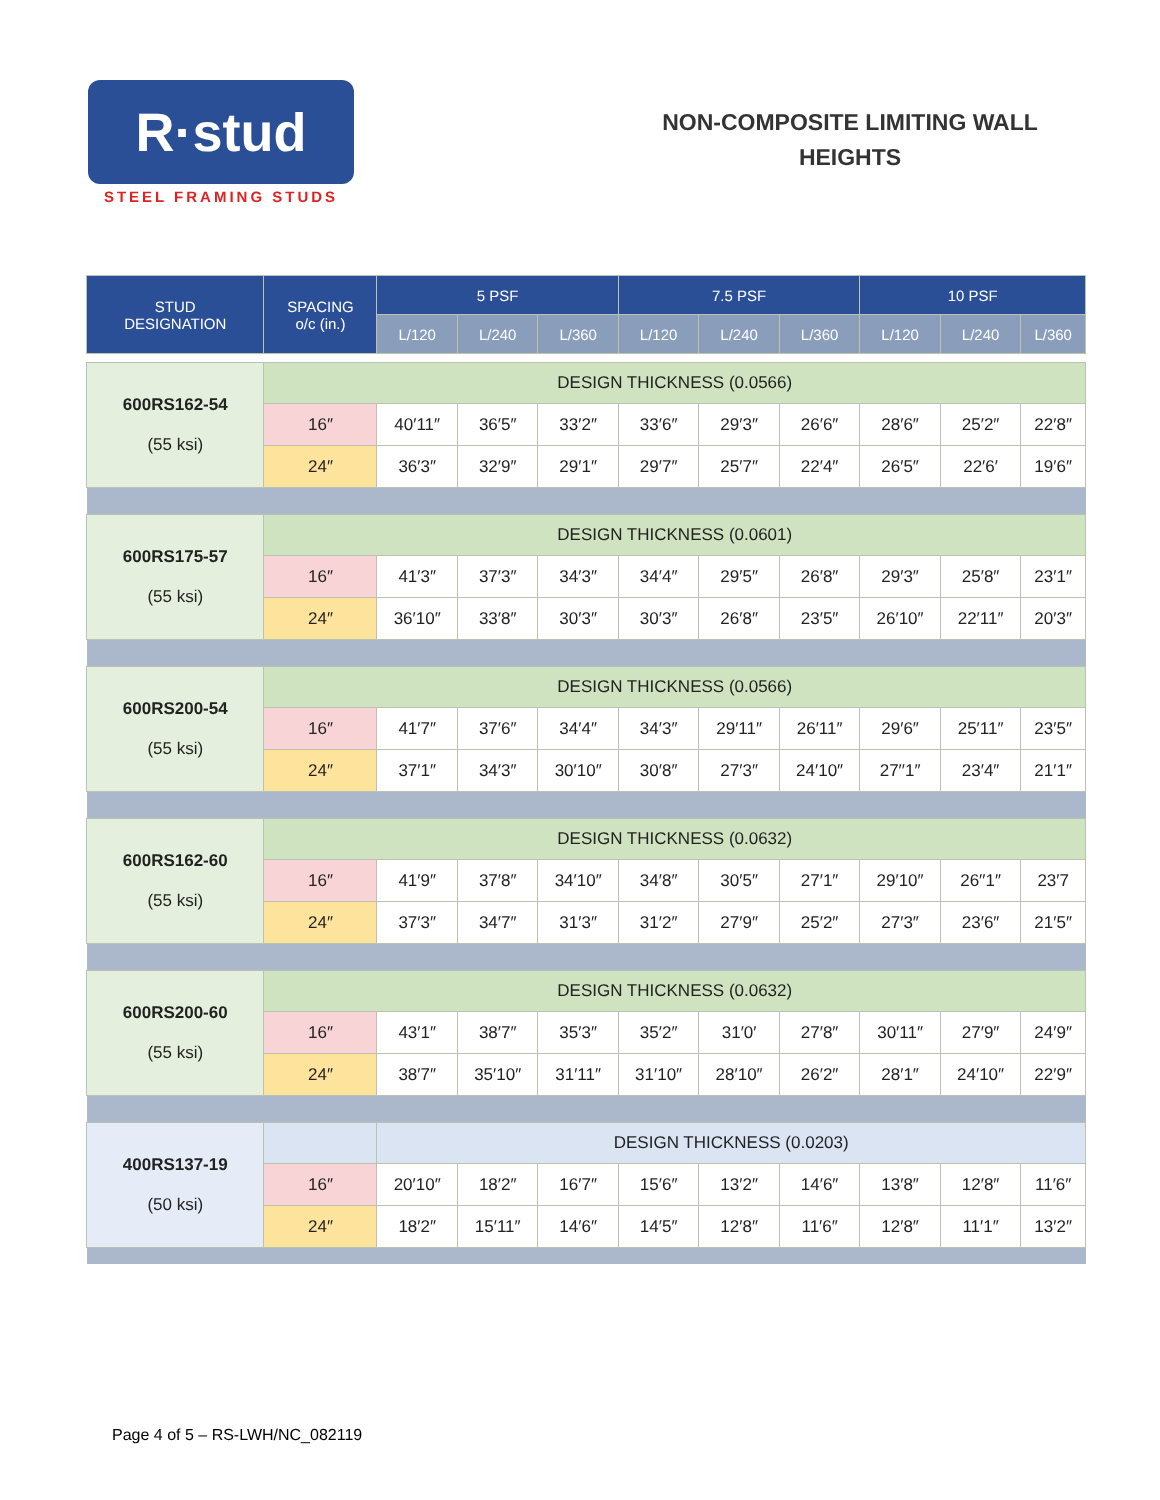R·stud
STEEL FRAMING STUDS
NON-COMPOSITE LIMITING WALL HEIGHTS
| STUD DESIGNATION | SPACING o/c (in.) | 5 PSF | | | 7.5 PSF | | | 10 PSF | | |
| --- | --- | --- | --- | --- | --- | --- | --- | --- | --- | --- |
| | | L/120 | L/240 | L/360 | L/120 | L/240 | L/360 | L/120 | L/240 | L/360 |
| 600RS162-54 (55 ksi) | DESIGN THICKNESS (0.0566) | | | | | | | | | |
| | 16″ | 40′11″ | 36′5″ | 33′2″ | 33′6″ | 29′3″ | 26′6″ | 28′6″ | 25′2″ | 22′8″ |
| | 24″ | 36′3″ | 32′9″ | 29′1″ | 29′7″ | 25′7″ | 22′4″ | 26′5″ | 22′6′ | 19′6″ |
| 600RS175-57 (55 ksi) | DESIGN THICKNESS (0.0601) | | | | | | | | | |
| | 16″ | 41′3″ | 37′3″ | 34′3″ | 34′4″ | 29′5″ | 26′8″ | 29′3″ | 25′8″ | 23′1″ |
| | 24″ | 36′10″ | 33′8″ | 30′3″ | 30′3″ | 26′8″ | 23′5″ | 26′10″ | 22′11″ | 20′3″ |
| 600RS200-54 (55 ksi) | DESIGN THICKNESS (0.0566) | | | | | | | | | |
| | 16″ | 41′7″ | 37′6″ | 34′4″ | 34′3″ | 29′11″ | 26′11″ | 29′6″ | 25′11″ | 23′5″ |
| | 24″ | 37′1″ | 34′3″ | 30′10″ | 30′8″ | 27′3″ | 24′10″ | 27′′1″ | 23′4″ | 21′1″ |
| 600RS162-60 (55 ksi) | DESIGN THICKNESS (0.0632) | | | | | | | | | |
| | 16″ | 41′9″ | 37′8″ | 34′10″ | 34′8″ | 30′5″ | 27′1″ | 29′10″ | 26′′1″ | 23′7 |
| | 24″ | 37′3″ | 34′7″ | 31′3″ | 31′2″ | 27′9″ | 25′2″ | 27′3″ | 23′6″ | 21′5″ |
| 600RS200-60 (55 ksi) | DESIGN THICKNESS (0.0632) | | | | | | | | | |
| | 16″ | 43′1″ | 38′7″ | 35′3″ | 35′2″ | 31′0′ | 27′8″ | 30′11″ | 27′9″ | 24′9″ |
| | 24″ | 38′7″ | 35′10″ | 31′11″ | 31′10″ | 28′10″ | 26′2″ | 28′1″ | 24′10″ | 22′9″ |
| 400RS137-19 (50 ksi) | | DESIGN THICKNESS (0.0203) | | | | | | | | |
| | 16″ | 20′10″ | 18′2″ | 16′7″ | 15′6″ | 13′2″ | 14′6″ | 13′8″ | 12′8″ | 11′6″ |
| | 24″ | 18′2″ | 15′11″ | 14′6″ | 14′5″ | 12′8″ | 11′6″ | 12′8″ | 11′1″ | 13′2″ |
Page 4 of 5 – RS-LWH/NC_082119